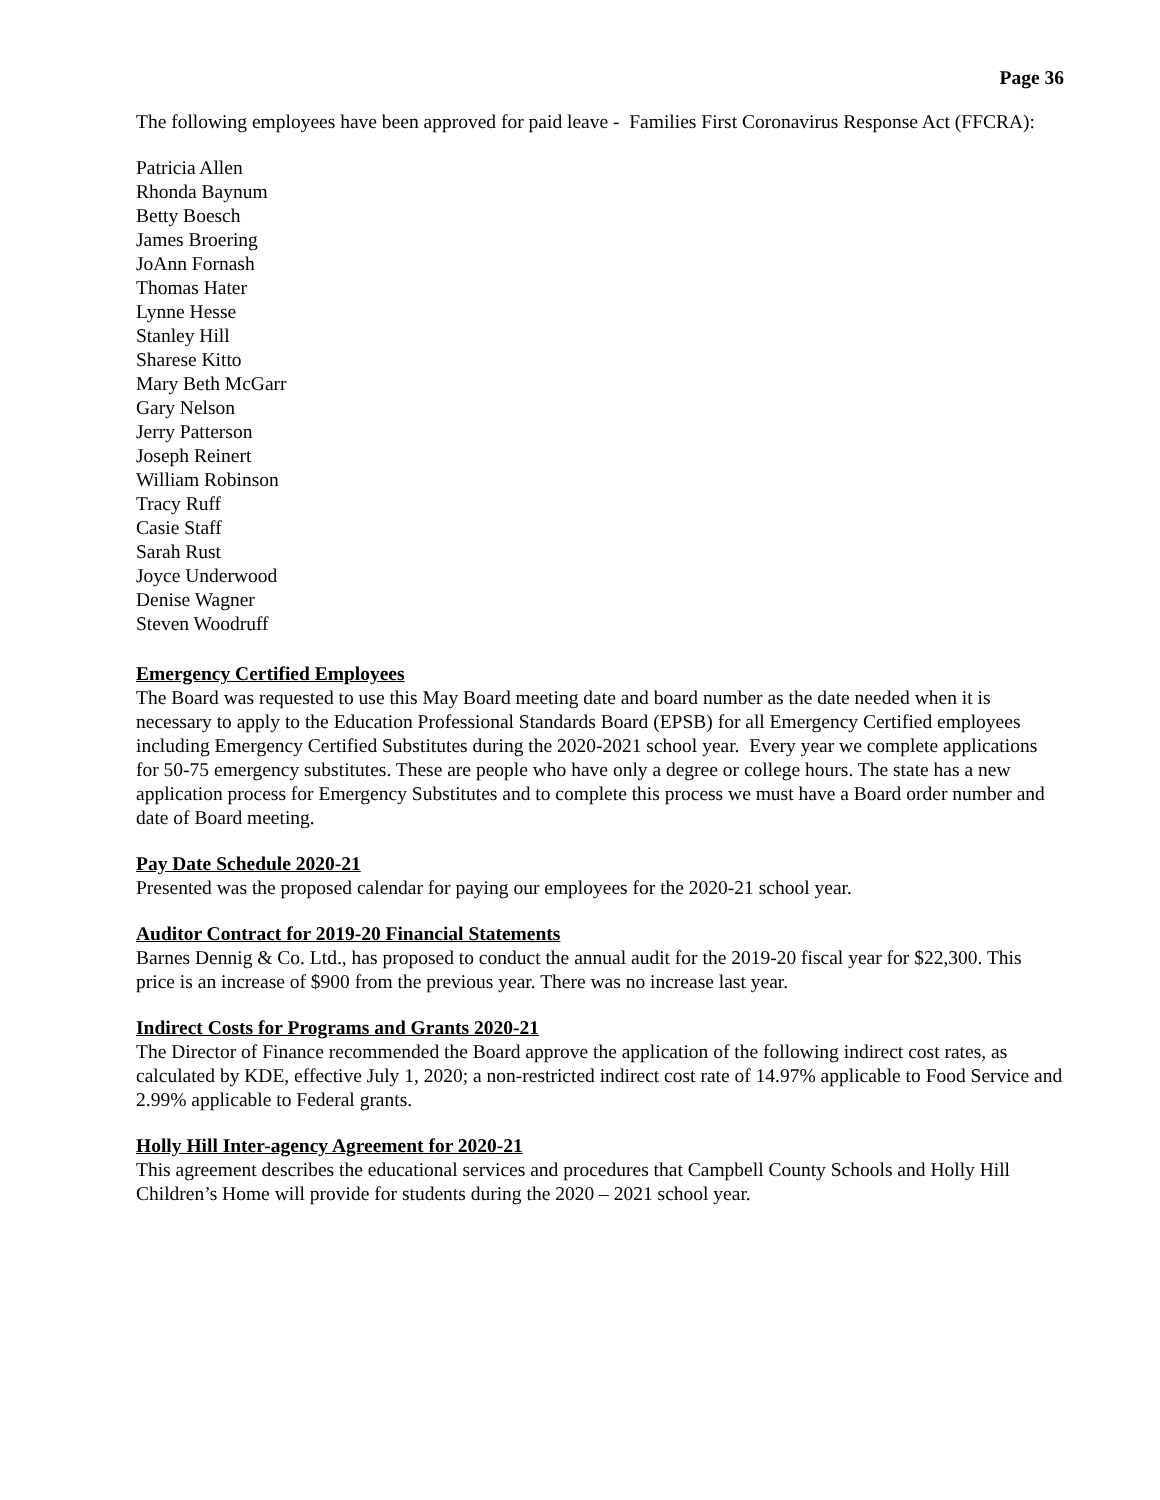Page 36
The following employees have been approved for paid leave - Families First Coronavirus Response Act (FFCRA):
Patricia Allen
Rhonda Baynum
Betty Boesch
James Broering
JoAnn Fornash
Thomas Hater
Lynne Hesse
Stanley Hill
Sharese Kitto
Mary Beth McGarr
Gary Nelson
Jerry Patterson
Joseph Reinert
William Robinson
Tracy Ruff
Casie Staff
Sarah Rust
Joyce Underwood
Denise Wagner
Steven Woodruff
Emergency Certified Employees
The Board was requested to use this May Board meeting date and board number as the date needed when it is necessary to apply to the Education Professional Standards Board (EPSB) for all Emergency Certified employees including Emergency Certified Substitutes during the 2020-2021 school year. Every year we complete applications for 50-75 emergency substitutes. These are people who have only a degree or college hours. The state has a new application process for Emergency Substitutes and to complete this process we must have a Board order number and date of Board meeting.
Pay Date Schedule 2020-21
Presented was the proposed calendar for paying our employees for the 2020-21 school year.
Auditor Contract for 2019-20 Financial Statements
Barnes Dennig & Co. Ltd., has proposed to conduct the annual audit for the 2019-20 fiscal year for $22,300. This price is an increase of $900 from the previous year. There was no increase last year.
Indirect Costs for Programs and Grants 2020-21
The Director of Finance recommended the Board approve the application of the following indirect cost rates, as calculated by KDE, effective July 1, 2020; a non-restricted indirect cost rate of 14.97% applicable to Food Service and 2.99% applicable to Federal grants.
Holly Hill Inter-agency Agreement for 2020-21
This agreement describes the educational services and procedures that Campbell County Schools and Holly Hill Children’s Home will provide for students during the 2020 – 2021 school year.